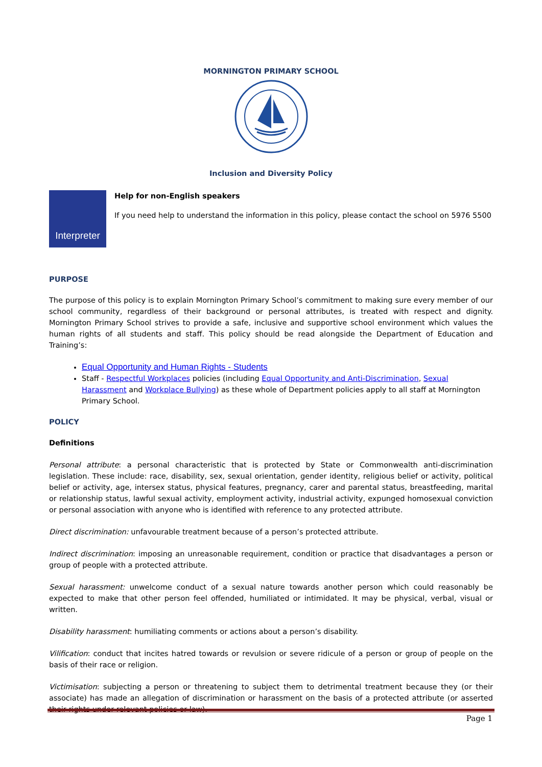MORNINGTON PRIMARY SCHOOL
Inclusion and Diversity Policy
Interpreter
Help for non-English speakers
If you need help to understand the information in this policy, please contact the school on 5976 5500
PURPOSE
The purpose of this policy is to explain Mornington Primary School’s commitment to making sure every member of our school community, regardless of their background or personal attributes, is treated with respect and dignity. Mornington Primary School strives to provide a safe, inclusive and supportive school environment which values the human rights of all students and staff. This policy should be read alongside the Department of Education and Training’s:
Equal Opportunity and Human Rights - Students
Staff - Respectful Workplaces policies (including Equal Opportunity and Anti-Discrimination, Sexual Harassment and Workplace Bullying) as these whole of Department policies apply to all staff at Mornington Primary School.
POLICY
Definitions
Personal attribute: a personal characteristic that is protected by State or Commonwealth anti-discrimination legislation. These include: race, disability, sex, sexual orientation, gender identity, religious belief or activity, political belief or activity, age, intersex status, physical features, pregnancy, carer and parental status, breastfeeding, marital or relationship status, lawful sexual activity, employment activity, industrial activity, expunged homosexual conviction or personal association with anyone who is identified with reference to any protected attribute.
Direct discrimination: unfavourable treatment because of a person’s protected attribute.
Indirect discrimination: imposing an unreasonable requirement, condition or practice that disadvantages a person or group of people with a protected attribute.
Sexual harassment: unwelcome conduct of a sexual nature towards another person which could reasonably be expected to make that other person feel offended, humiliated or intimidated. It may be physical, verbal, visual or written.
Disability harassment: humiliating comments or actions about a person’s disability.
Vilification: conduct that incites hatred towards or revulsion or severe ridicule of a person or group of people on the basis of their race or religion.
Victimisation: subjecting a person or threatening to subject them to detrimental treatment because they (or their associate) has made an allegation of discrimination or harassment on the basis of a protected attribute (or asserted their rights under relevant policies or law).
Page 1